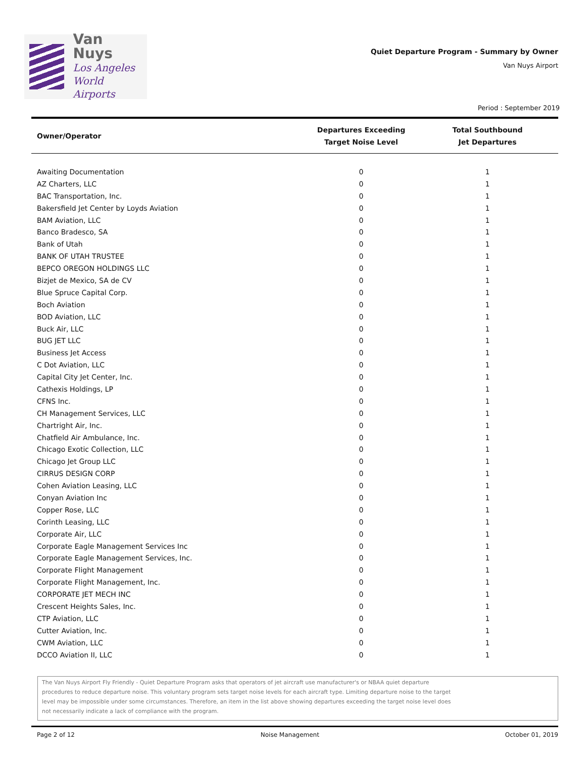Van Nuys
Los Angeles
World Airports
Quiet Departure Program - Summary by Owner
Van Nuys Airport
Period : September 2019
| Owner/Operator | Departures Exceeding Target Noise Level | Total Southbound Jet Departures |
| --- | --- | --- |
| Awaiting Documentation | 0 | 1 |
| AZ Charters, LLC | 0 | 1 |
| BAC Transportation, Inc. | 0 | 1 |
| Bakersfield Jet Center by Loyds Aviation | 0 | 1 |
| BAM Aviation, LLC | 0 | 1 |
| Banco Bradesco, SA | 0 | 1 |
| Bank of Utah | 0 | 1 |
| BANK OF UTAH TRUSTEE | 0 | 1 |
| BEPCO OREGON HOLDINGS LLC | 0 | 1 |
| Bizjet de Mexico, SA de CV | 0 | 1 |
| Blue Spruce Capital Corp. | 0 | 1 |
| Boch Aviation | 0 | 1 |
| BOD Aviation, LLC | 0 | 1 |
| Buck Air, LLC | 0 | 1 |
| BUG JET LLC | 0 | 1 |
| Business Jet Access | 0 | 1 |
| C Dot Aviation, LLC | 0 | 1 |
| Capital City Jet Center, Inc. | 0 | 1 |
| Cathexis Holdings, LP | 0 | 1 |
| CFNS Inc. | 0 | 1 |
| CH Management Services, LLC | 0 | 1 |
| Chartright Air, Inc. | 0 | 1 |
| Chatfield Air Ambulance, Inc. | 0 | 1 |
| Chicago Exotic Collection, LLC | 0 | 1 |
| Chicago Jet Group LLC | 0 | 1 |
| CIRRUS DESIGN CORP | 0 | 1 |
| Cohen Aviation Leasing, LLC | 0 | 1 |
| Conyan Aviation Inc | 0 | 1 |
| Copper Rose, LLC | 0 | 1 |
| Corinth Leasing, LLC | 0 | 1 |
| Corporate Air, LLC | 0 | 1 |
| Corporate Eagle Management Services Inc | 0 | 1 |
| Corporate Eagle Management Services, Inc. | 0 | 1 |
| Corporate Flight Management | 0 | 1 |
| Corporate Flight Management, Inc. | 0 | 1 |
| CORPORATE JET MECH INC | 0 | 1 |
| Crescent Heights Sales, Inc. | 0 | 1 |
| CTP Aviation, LLC | 0 | 1 |
| Cutter Aviation, Inc. | 0 | 1 |
| CWM Aviation, LLC | 0 | 1 |
| DCCO Aviation II, LLC | 0 | 1 |
The Van Nuys Airport Fly Friendly - Quiet Departure Program asks that operators of jet aircraft use manufacturer's or NBAA quiet departure
procedures to reduce departure noise. This voluntary program sets target noise levels for each aircraft type. Limiting departure noise to the target
level may be impossible under some circumstances. Therefore, an item in the list above showing departures exceeding the target noise level does
not necessarily indicate a lack of compliance with the program.
Page 2 of 12 Noise Management October 01, 2019